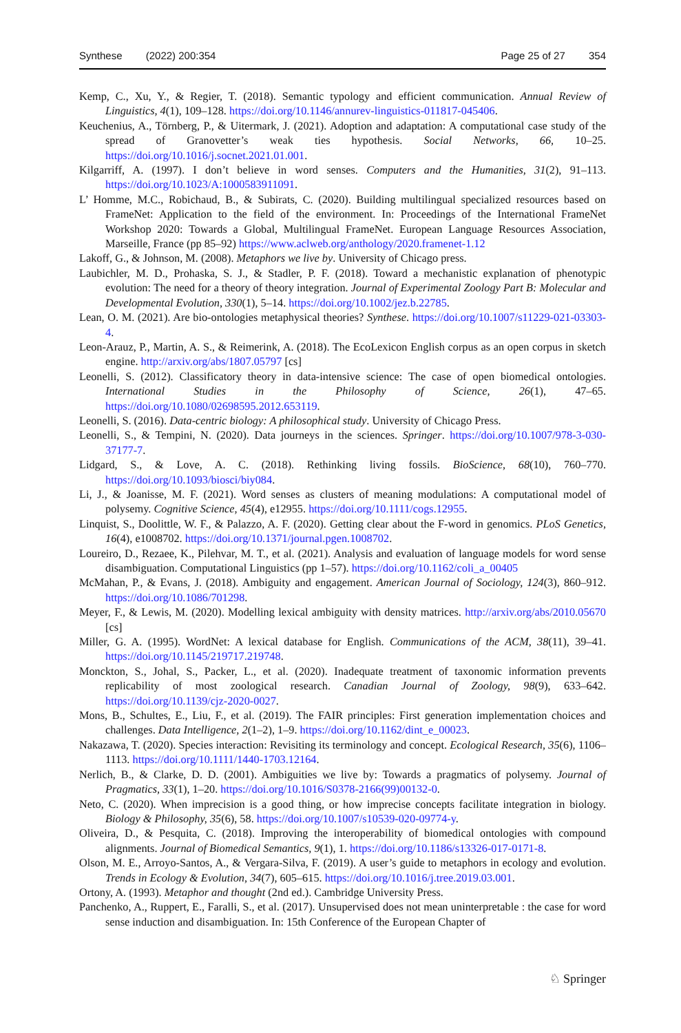Synthese (2022) 200:354 Page 25 of 27 354
Kemp, C., Xu, Y., & Regier, T. (2018). Semantic typology and efficient communication. Annual Review of Linguistics, 4(1), 109–128. https://doi.org/10.1146/annurev-linguistics-011817-045406.
Keuchenius, A., Törnberg, P., & Uitermark, J. (2021). Adoption and adaptation: A computational case study of the spread of Granovetter’s weak ties hypothesis. Social Networks, 66, 10–25. https://doi.org/10.1016/j.socnet.2021.01.001.
Kilgarriff, A. (1997). I don’t believe in word senses. Computers and the Humanities, 31(2), 91–113. https://doi.org/10.1023/A:1000583911091.
L’ Homme, M.C., Robichaud, B., & Subirats, C. (2020). Building multilingual specialized resources based on FrameNet: Application to the field of the environment. In: Proceedings of the International FrameNet Workshop 2020: Towards a Global, Multilingual FrameNet. European Language Resources Association, Marseille, France (pp 85–92) https://www.aclweb.org/anthology/2020.framenet-1.12
Lakoff, G., & Johnson, M. (2008). Metaphors we live by. University of Chicago press.
Laubichler, M. D., Prohaska, S. J., & Stadler, P. F. (2018). Toward a mechanistic explanation of phenotypic evolution: The need for a theory of theory integration. Journal of Experimental Zoology Part B: Molecular and Developmental Evolution, 330(1), 5–14. https://doi.org/10.1002/jez.b.22785.
Lean, O. M. (2021). Are bio-ontologies metaphysical theories? Synthese. https://doi.org/10.1007/s11229-021-03303-4.
Leon-Arauz, P., Martin, A. S., & Reimerink, A. (2018). The EcoLexicon English corpus as an open corpus in sketch engine. http://arxiv.org/abs/1807.05797 [cs]
Leonelli, S. (2012). Classificatory theory in data-intensive science: The case of open biomedical ontologies. International Studies in the Philosophy of Science, 26(1), 47–65. https://doi.org/10.1080/02698595.2012.653119.
Leonelli, S. (2016). Data-centric biology: A philosophical study. University of Chicago Press.
Leonelli, S., & Tempini, N. (2020). Data journeys in the sciences. Springer. https://doi.org/10.1007/978-3-030-37177-7.
Lidgard, S., & Love, A. C. (2018). Rethinking living fossils. BioScience, 68(10), 760–770. https://doi.org/10.1093/biosci/biy084.
Li, J., & Joanisse, M. F. (2021). Word senses as clusters of meaning modulations: A computational model of polysemy. Cognitive Science, 45(4), e12955. https://doi.org/10.1111/cogs.12955.
Linquist, S., Doolittle, W. F., & Palazzo, A. F. (2020). Getting clear about the F-word in genomics. PLoS Genetics, 16(4), e1008702. https://doi.org/10.1371/journal.pgen.1008702.
Loureiro, D., Rezaee, K., Pilehvar, M. T., et al. (2021). Analysis and evaluation of language models for word sense disambiguation. Computational Linguistics (pp 1–57). https://doi.org/10.1162/coli_a_00405
McMahan, P., & Evans, J. (2018). Ambiguity and engagement. American Journal of Sociology, 124(3), 860–912. https://doi.org/10.1086/701298.
Meyer, F., & Lewis, M. (2020). Modelling lexical ambiguity with density matrices. http://arxiv.org/abs/2010.05670 [cs]
Miller, G. A. (1995). WordNet: A lexical database for English. Communications of the ACM, 38(11), 39–41. https://doi.org/10.1145/219717.219748.
Monckton, S., Johal, S., Packer, L., et al. (2020). Inadequate treatment of taxonomic information prevents replicability of most zoological research. Canadian Journal of Zoology, 98(9), 633–642. https://doi.org/10.1139/cjz-2020-0027.
Mons, B., Schultes, E., Liu, F., et al. (2019). The FAIR principles: First generation implementation choices and challenges. Data Intelligence, 2(1–2), 1–9. https://doi.org/10.1162/dint_e_00023.
Nakazawa, T. (2020). Species interaction: Revisiting its terminology and concept. Ecological Research, 35(6), 1106–1113. https://doi.org/10.1111/1440-1703.12164.
Nerlich, B., & Clarke, D. D. (2001). Ambiguities we live by: Towards a pragmatics of polysemy. Journal of Pragmatics, 33(1), 1–20. https://doi.org/10.1016/S0378-2166(99)00132-0.
Neto, C. (2020). When imprecision is a good thing, or how imprecise concepts facilitate integration in biology. Biology & Philosophy, 35(6), 58. https://doi.org/10.1007/s10539-020-09774-y.
Oliveira, D., & Pesquita, C. (2018). Improving the interoperability of biomedical ontologies with compound alignments. Journal of Biomedical Semantics, 9(1), 1. https://doi.org/10.1186/s13326-017-0171-8.
Olson, M. E., Arroyo-Santos, A., & Vergara-Silva, F. (2019). A user’s guide to metaphors in ecology and evolution. Trends in Ecology & Evolution, 34(7), 605–615. https://doi.org/10.1016/j.tree.2019.03.001.
Ortony, A. (1993). Metaphor and thought (2nd ed.). Cambridge University Press.
Panchenko, A., Ruppert, E., Faralli, S., et al. (2017). Unsupervised does not mean uninterpretable : the case for word sense induction and disambiguation. In: 15th Conference of the European Chapter of
♘ Springer